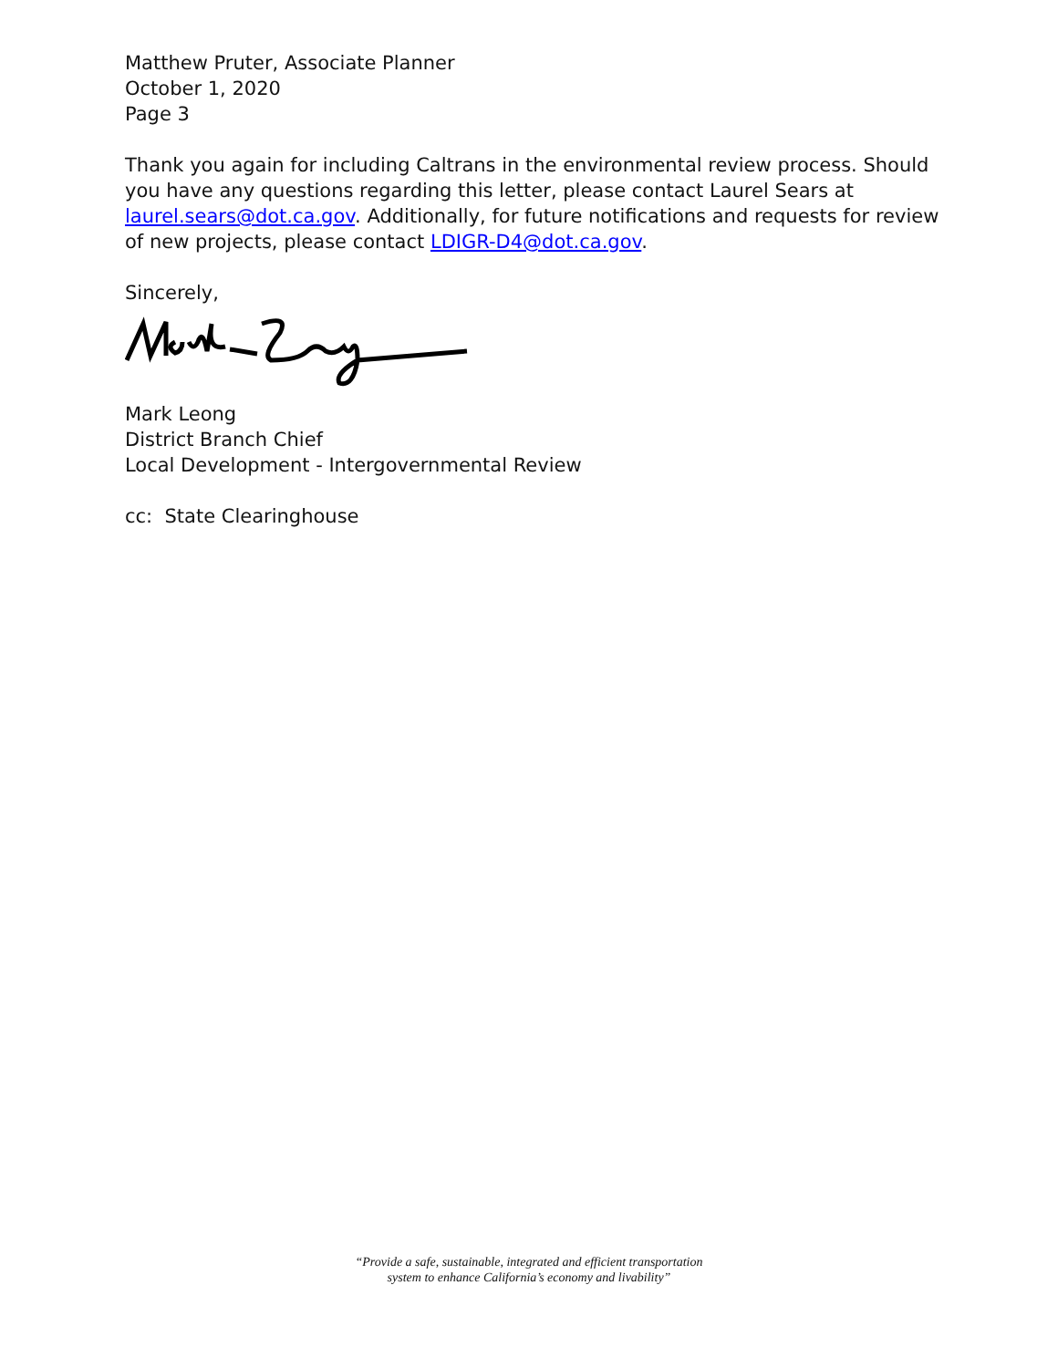Matthew Pruter, Associate Planner
October 1, 2020
Page 3
Thank you again for including Caltrans in the environmental review process. Should you have any questions regarding this letter, please contact Laurel Sears at laurel.sears@dot.ca.gov. Additionally, for future notifications and requests for review of new projects, please contact LDIGR-D4@dot.ca.gov.
Sincerely,
Mark Leong
District Branch Chief
Local Development - Intergovernmental Review
cc: State Clearinghouse
“Provide a safe, sustainable, integrated and efficient transportation
system to enhance California’s economy and livability”